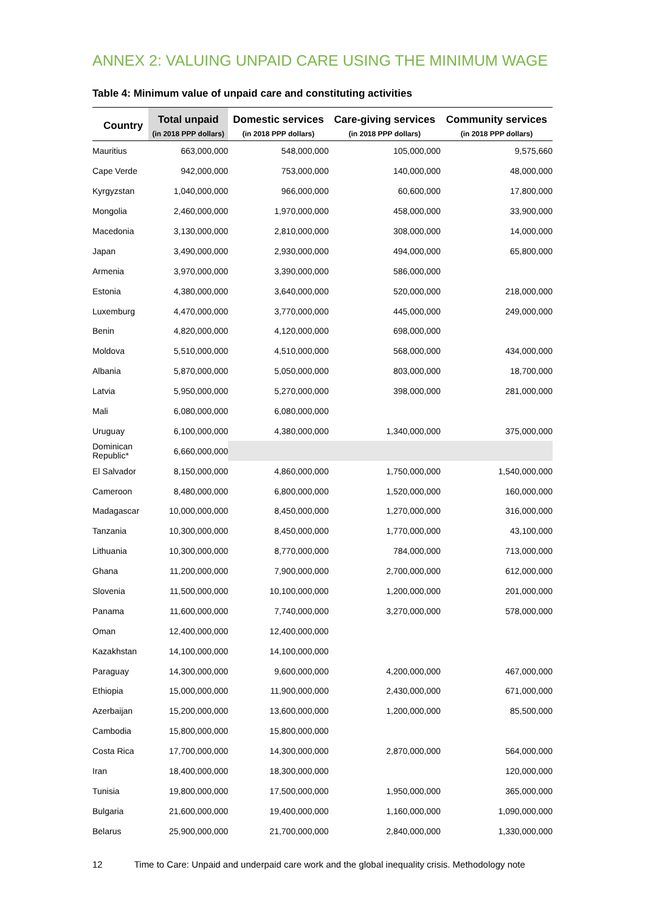ANNEX 2: VALUING UNPAID CARE USING THE MINIMUM WAGE
Table 4: Minimum value of unpaid care and constituting activities
| Country | Total unpaid (in 2018 PPP dollars) | Domestic services (in 2018 PPP dollars) | Care-giving services (in 2018 PPP dollars) | Community services (in 2018 PPP dollars) |
| --- | --- | --- | --- | --- |
| Mauritius | 663,000,000 | 548,000,000 | 105,000,000 | 9,575,660 |
| Cape Verde | 942,000,000 | 753,000,000 | 140,000,000 | 48,000,000 |
| Kyrgyzstan | 1,040,000,000 | 966,000,000 | 60,600,000 | 17,800,000 |
| Mongolia | 2,460,000,000 | 1,970,000,000 | 458,000,000 | 33,900,000 |
| Macedonia | 3,130,000,000 | 2,810,000,000 | 308,000,000 | 14,000,000 |
| Japan | 3,490,000,000 | 2,930,000,000 | 494,000,000 | 65,800,000 |
| Armenia | 3,970,000,000 | 3,390,000,000 | 586,000,000 | |
| Estonia | 4,380,000,000 | 3,640,000,000 | 520,000,000 | 218,000,000 |
| Luxemburg | 4,470,000,000 | 3,770,000,000 | 445,000,000 | 249,000,000 |
| Benin | 4,820,000,000 | 4,120,000,000 | 698,000,000 | |
| Moldova | 5,510,000,000 | 4,510,000,000 | 568,000,000 | 434,000,000 |
| Albania | 5,870,000,000 | 5,050,000,000 | 803,000,000 | 18,700,000 |
| Latvia | 5,950,000,000 | 5,270,000,000 | 398,000,000 | 281,000,000 |
| Mali | 6,080,000,000 | 6,080,000,000 | | |
| Uruguay | 6,100,000,000 | 4,380,000,000 | 1,340,000,000 | 375,000,000 |
| Dominican Republic* | 6,660,000,000 | | | |
| El Salvador | 8,150,000,000 | 4,860,000,000 | 1,750,000,000 | 1,540,000,000 |
| Cameroon | 8,480,000,000 | 6,800,000,000 | 1,520,000,000 | 160,000,000 |
| Madagascar | 10,000,000,000 | 8,450,000,000 | 1,270,000,000 | 316,000,000 |
| Tanzania | 10,300,000,000 | 8,450,000,000 | 1,770,000,000 | 43,100,000 |
| Lithuania | 10,300,000,000 | 8,770,000,000 | 784,000,000 | 713,000,000 |
| Ghana | 11,200,000,000 | 7,900,000,000 | 2,700,000,000 | 612,000,000 |
| Slovenia | 11,500,000,000 | 10,100,000,000 | 1,200,000,000 | 201,000,000 |
| Panama | 11,600,000,000 | 7,740,000,000 | 3,270,000,000 | 578,000,000 |
| Oman | 12,400,000,000 | 12,400,000,000 | | |
| Kazakhstan | 14,100,000,000 | 14,100,000,000 | | |
| Paraguay | 14,300,000,000 | 9,600,000,000 | 4,200,000,000 | 467,000,000 |
| Ethiopia | 15,000,000,000 | 11,900,000,000 | 2,430,000,000 | 671,000,000 |
| Azerbaijan | 15,200,000,000 | 13,600,000,000 | 1,200,000,000 | 85,500,000 |
| Cambodia | 15,800,000,000 | 15,800,000,000 | | |
| Costa Rica | 17,700,000,000 | 14,300,000,000 | 2,870,000,000 | 564,000,000 |
| Iran | 18,400,000,000 | 18,300,000,000 | | 120,000,000 |
| Tunisia | 19,800,000,000 | 17,500,000,000 | 1,950,000,000 | 365,000,000 |
| Bulgaria | 21,600,000,000 | 19,400,000,000 | 1,160,000,000 | 1,090,000,000 |
| Belarus | 25,900,000,000 | 21,700,000,000 | 2,840,000,000 | 1,330,000,000 |
12 Time to Care: Unpaid and underpaid care work and the global inequality crisis. Methodology note